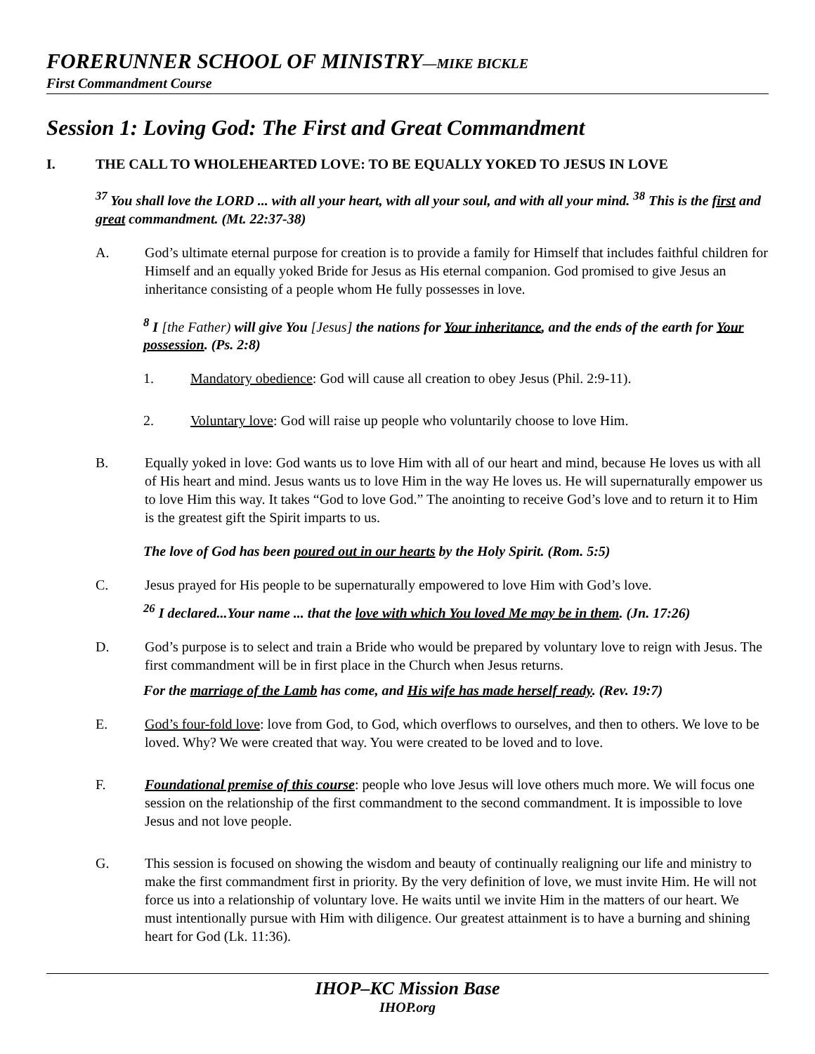FORERUNNER SCHOOL OF MINISTRY—MIKE BICKLE
First Commandment Course
Session 1: Loving God: The First and Great Commandment
I. THE CALL TO WHOLEHEARTED LOVE: TO BE EQUALLY YOKED TO JESUS IN LOVE
<sup>37</sup> You shall love the LORD ... with all your heart, with all your soul, and with all your mind. <sup>38</sup> This is the first and great commandment. (Mt. 22:37-38)
A. God’s ultimate eternal purpose for creation is to provide a family for Himself that includes faithful children for Himself and an equally yoked Bride for Jesus as His eternal companion. God promised to give Jesus an inheritance consisting of a people whom He fully possesses in love.
<sup>8</sup> I [the Father) will give You [Jesus] the nations for Your inheritance, and the ends of the earth for Your possession. (Ps. 2:8)
1. Mandatory obedience: God will cause all creation to obey Jesus (Phil. 2:9-11).
2. Voluntary love: God will raise up people who voluntarily choose to love Him.
B. Equally yoked in love: God wants us to love Him with all of our heart and mind, because He loves us with all of His heart and mind. Jesus wants us to love Him in the way He loves us. He will supernaturally empower us to love Him this way. It takes “God to love God.” The anointing to receive God’s love and to return it to Him is the greatest gift the Spirit imparts to us.
The love of God has been poured out in our hearts by the Holy Spirit. (Rom. 5:5)
C. Jesus prayed for His people to be supernaturally empowered to love Him with God’s love.
<sup>26</sup> I declared...Your name ... that the love with which You loved Me may be in them. (Jn. 17:26)
D. God’s purpose is to select and train a Bride who would be prepared by voluntary love to reign with Jesus. The first commandment will be in first place in the Church when Jesus returns.
For the marriage of the Lamb has come, and His wife has made herself ready. (Rev. 19:7)
E. God’s four-fold love: love from God, to God, which overflows to ourselves, and then to others. We love to be loved. Why? We were created that way. You were created to be loved and to love.
F. Foundational premise of this course: people who love Jesus will love others much more. We will focus one session on the relationship of the first commandment to the second commandment. It is impossible to love Jesus and not love people.
G. This session is focused on showing the wisdom and beauty of continually realigning our life and ministry to make the first commandment first in priority. By the very definition of love, we must invite Him. He will not force us into a relationship of voluntary love. He waits until we invite Him in the matters of our heart. We must intentionally pursue with Him with diligence. Our greatest attainment is to have a burning and shining heart for God (Lk. 11:36).
IHOP–KC Mission Base
IHOP.org